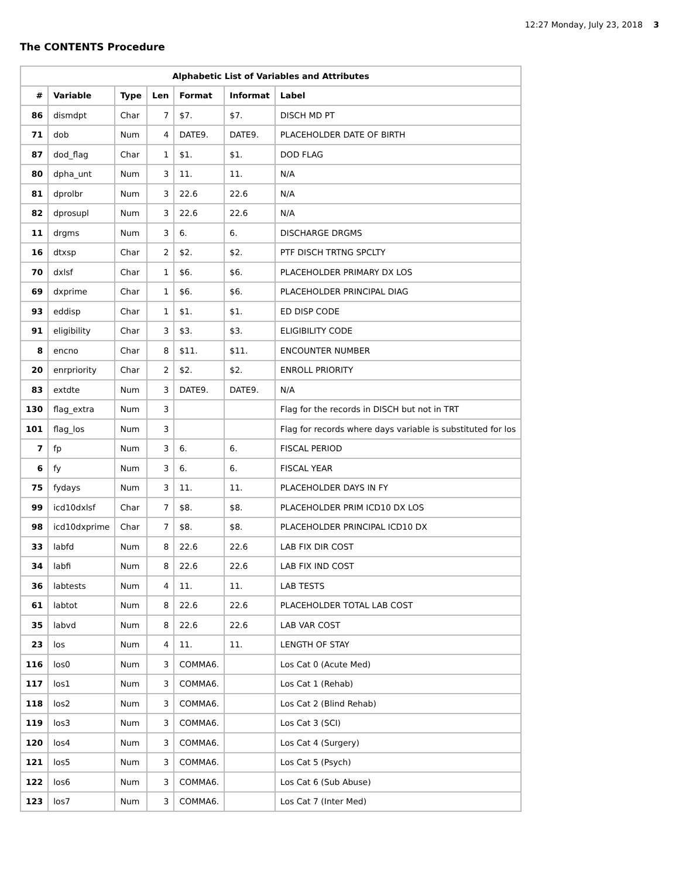12:27 Monday, July 23, 2018 3
The CONTENTS Procedure
| Alphabetic List of Variables and Attributes | | | | | | |
| --- | --- | --- | --- | --- | --- | --- |
| # | Variable | Type | Len | Format | Informat | Label |
| 86 | dismdpt | Char | 7 | $7. | $7. | DISCH MD PT |
| 71 | dob | Num | 4 | DATE9. | DATE9. | PLACEHOLDER DATE OF BIRTH |
| 87 | dod_flag | Char | 1 | $1. | $1. | DOD FLAG |
| 80 | dpha_unt | Num | 3 | 11. | 11. | N/A |
| 81 | dprolbr | Num | 3 | 22.6 | 22.6 | N/A |
| 82 | dprosupl | Num | 3 | 22.6 | 22.6 | N/A |
| 11 | drgms | Num | 3 | 6. | 6. | DISCHARGE DRGMS |
| 16 | dtxsp | Char | 2 | $2. | $2. | PTF DISCH TRTNG SPCLTY |
| 70 | dxlsf | Char | 1 | $6. | $6. | PLACEHOLDER PRIMARY DX LOS |
| 69 | dxprime | Char | 1 | $6. | $6. | PLACEHOLDER PRINCIPAL DIAG |
| 93 | eddisp | Char | 1 | $1. | $1. | ED DISP CODE |
| 91 | eligibility | Char | 3 | $3. | $3. | ELIGIBILITY CODE |
| 8 | encno | Char | 8 | $11. | $11. | ENCOUNTER NUMBER |
| 20 | enrpriority | Char | 2 | $2. | $2. | ENROLL PRIORITY |
| 83 | extdte | Num | 3 | DATE9. | DATE9. | N/A |
| 130 | flag_extra | Num | 3 | | | Flag for the records in DISCH but not in TRT |
| 101 | flag_los | Num | 3 | | | Flag for records where days variable is substituted for los |
| 7 | fp | Num | 3 | 6. | 6. | FISCAL PERIOD |
| 6 | fy | Num | 3 | 6. | 6. | FISCAL YEAR |
| 75 | fydays | Num | 3 | 11. | 11. | PLACEHOLDER DAYS IN FY |
| 99 | icd10dxlsf | Char | 7 | $8. | $8. | PLACEHOLDER PRIM ICD10 DX LOS |
| 98 | icd10dxprime | Char | 7 | $8. | $8. | PLACEHOLDER PRINCIPAL ICD10 DX |
| 33 | labfd | Num | 8 | 22.6 | 22.6 | LAB FIX DIR COST |
| 34 | labfi | Num | 8 | 22.6 | 22.6 | LAB FIX IND COST |
| 36 | labtests | Num | 4 | 11. | 11. | LAB TESTS |
| 61 | labtot | Num | 8 | 22.6 | 22.6 | PLACEHOLDER TOTAL LAB COST |
| 35 | labvd | Num | 8 | 22.6 | 22.6 | LAB VAR COST |
| 23 | los | Num | 4 | 11. | 11. | LENGTH OF STAY |
| 116 | los0 | Num | 3 | COMMA6. | | Los Cat 0 (Acute Med) |
| 117 | los1 | Num | 3 | COMMA6. | | Los Cat 1 (Rehab) |
| 118 | los2 | Num | 3 | COMMA6. | | Los Cat 2 (Blind Rehab) |
| 119 | los3 | Num | 3 | COMMA6. | | Los Cat 3 (SCI) |
| 120 | los4 | Num | 3 | COMMA6. | | Los Cat 4 (Surgery) |
| 121 | los5 | Num | 3 | COMMA6. | | Los Cat 5 (Psych) |
| 122 | los6 | Num | 3 | COMMA6. | | Los Cat 6 (Sub Abuse) |
| 123 | los7 | Num | 3 | COMMA6. | | Los Cat 7 (Inter Med) |